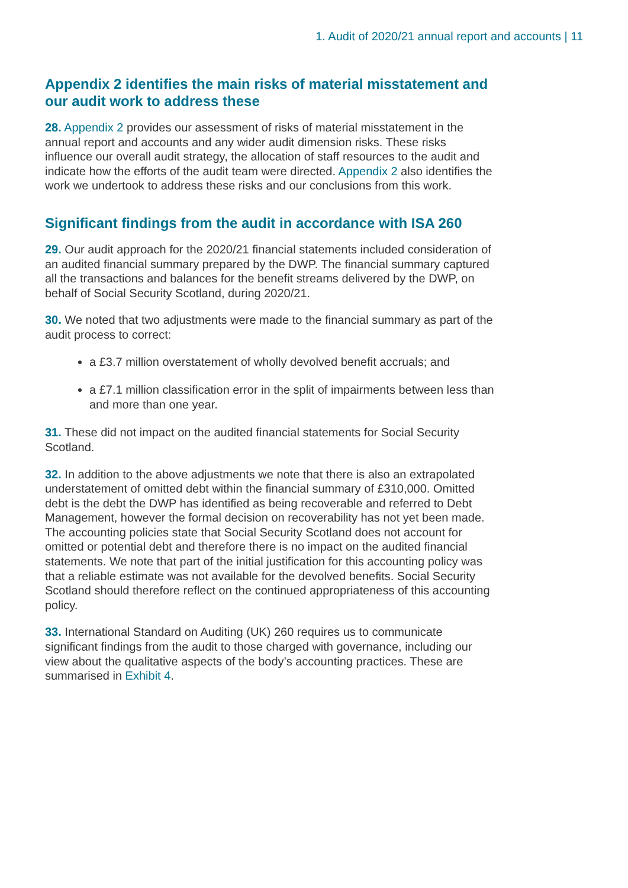1. Audit of 2020/21 annual report and accounts | 11
Appendix 2 identifies the main risks of material misstatement and our audit work to address these
28. Appendix 2 provides our assessment of risks of material misstatement in the annual report and accounts and any wider audit dimension risks. These risks influence our overall audit strategy, the allocation of staff resources to the audit and indicate how the efforts of the audit team were directed. Appendix 2 also identifies the work we undertook to address these risks and our conclusions from this work.
Significant findings from the audit in accordance with ISA 260
29. Our audit approach for the 2020/21 financial statements included consideration of an audited financial summary prepared by the DWP. The financial summary captured all the transactions and balances for the benefit streams delivered by the DWP, on behalf of Social Security Scotland, during 2020/21.
30. We noted that two adjustments were made to the financial summary as part of the audit process to correct:
a £3.7 million overstatement of wholly devolved benefit accruals; and
a £7.1 million classification error in the split of impairments between less than and more than one year.
31. These did not impact on the audited financial statements for Social Security Scotland.
32. In addition to the above adjustments we note that there is also an extrapolated understatement of omitted debt within the financial summary of £310,000. Omitted debt is the debt the DWP has identified as being recoverable and referred to Debt Management, however the formal decision on recoverability has not yet been made. The accounting policies state that Social Security Scotland does not account for omitted or potential debt and therefore there is no impact on the audited financial statements. We note that part of the initial justification for this accounting policy was that a reliable estimate was not available for the devolved benefits. Social Security Scotland should therefore reflect on the continued appropriateness of this accounting policy.
33. International Standard on Auditing (UK) 260 requires us to communicate significant findings from the audit to those charged with governance, including our view about the qualitative aspects of the body’s accounting practices. These are summarised in Exhibit 4.